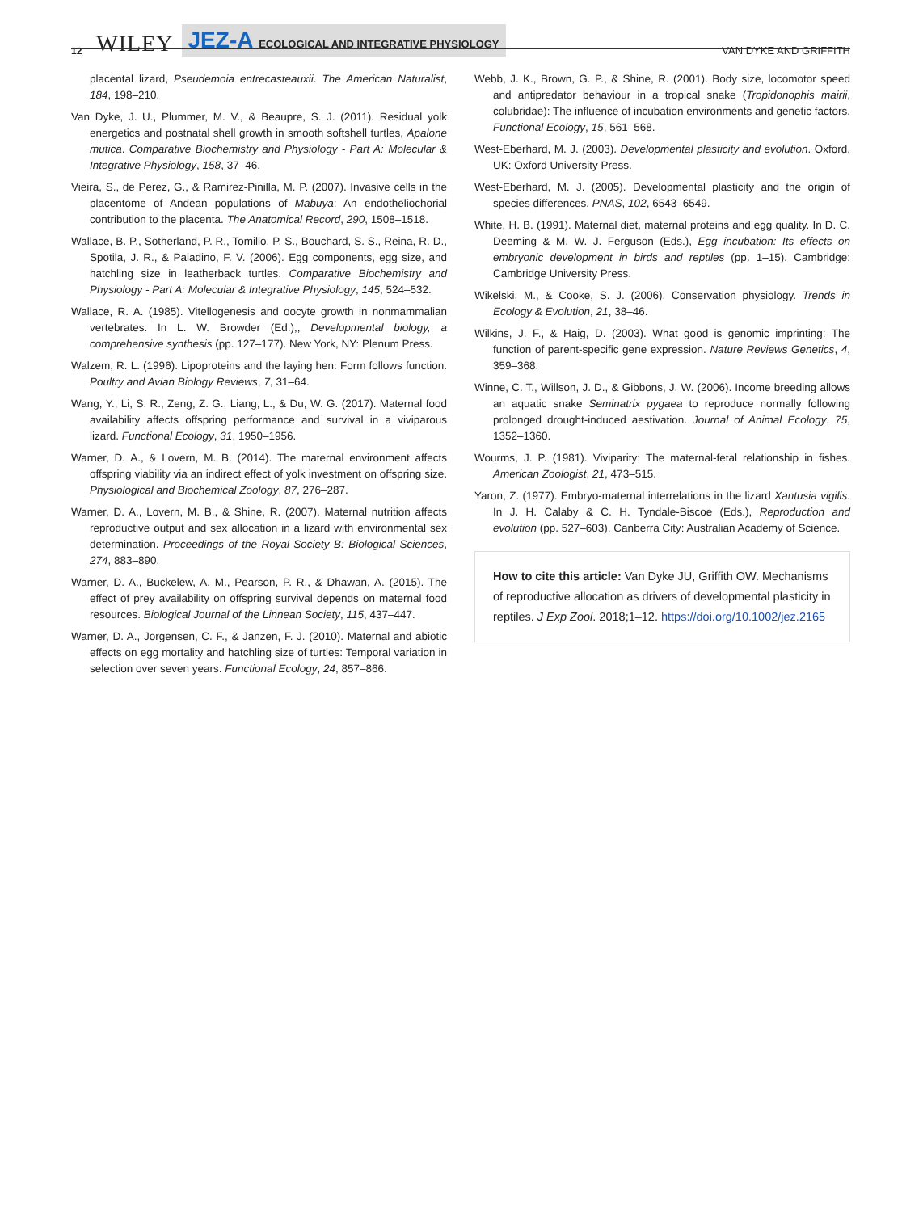12 WILEY JEZ-A ECOLOGICAL AND INTEGRATIVE PHYSIOLOGY VAN DYKE AND GRIFFITH
placental lizard, Pseudemoia entrecasteauxii. The American Naturalist, 184, 198–210.
Van Dyke, J. U., Plummer, M. V., & Beaupre, S. J. (2011). Residual yolk energetics and postnatal shell growth in smooth softshell turtles, Apalone mutica. Comparative Biochemistry and Physiology - Part A: Molecular & Integrative Physiology, 158, 37–46.
Vieira, S., de Perez, G., & Ramirez-Pinilla, M. P. (2007). Invasive cells in the placentome of Andean populations of Mabuya: An endotheliochorial contribution to the placenta. The Anatomical Record, 290, 1508–1518.
Wallace, B. P., Sotherland, P. R., Tomillo, P. S., Bouchard, S. S., Reina, R. D., Spotila, J. R., & Paladino, F. V. (2006). Egg components, egg size, and hatchling size in leatherback turtles. Comparative Biochemistry and Physiology - Part A: Molecular & Integrative Physiology, 145, 524–532.
Wallace, R. A. (1985). Vitellogenesis and oocyte growth in nonmammalian vertebrates. In L. W. Browder (Ed.),, Developmental biology, a comprehensive synthesis (pp. 127–177). New York, NY: Plenum Press.
Walzem, R. L. (1996). Lipoproteins and the laying hen: Form follows function. Poultry and Avian Biology Reviews, 7, 31–64.
Wang, Y., Li, S. R., Zeng, Z. G., Liang, L., & Du, W. G. (2017). Maternal food availability affects offspring performance and survival in a viviparous lizard. Functional Ecology, 31, 1950–1956.
Warner, D. A., & Lovern, M. B. (2014). The maternal environment affects offspring viability via an indirect effect of yolk investment on offspring size. Physiological and Biochemical Zoology, 87, 276–287.
Warner, D. A., Lovern, M. B., & Shine, R. (2007). Maternal nutrition affects reproductive output and sex allocation in a lizard with environmental sex determination. Proceedings of the Royal Society B: Biological Sciences, 274, 883–890.
Warner, D. A., Buckelew, A. M., Pearson, P. R., & Dhawan, A. (2015). The effect of prey availability on offspring survival depends on maternal food resources. Biological Journal of the Linnean Society, 115, 437–447.
Warner, D. A., Jorgensen, C. F., & Janzen, F. J. (2010). Maternal and abiotic effects on egg mortality and hatchling size of turtles: Temporal variation in selection over seven years. Functional Ecology, 24, 857–866.
Webb, J. K., Brown, G. P., & Shine, R. (2001). Body size, locomotor speed and antipredator behaviour in a tropical snake (Tropidonophis mairii, colubridae): The influence of incubation environments and genetic factors. Functional Ecology, 15, 561–568.
West-Eberhard, M. J. (2003). Developmental plasticity and evolution. Oxford, UK: Oxford University Press.
West-Eberhard, M. J. (2005). Developmental plasticity and the origin of species differences. PNAS, 102, 6543–6549.
White, H. B. (1991). Maternal diet, maternal proteins and egg quality. In D. C. Deeming & M. W. J. Ferguson (Eds.), Egg incubation: Its effects on embryonic development in birds and reptiles (pp. 1–15). Cambridge: Cambridge University Press.
Wikelski, M., & Cooke, S. J. (2006). Conservation physiology. Trends in Ecology & Evolution, 21, 38–46.
Wilkins, J. F., & Haig, D. (2003). What good is genomic imprinting: The function of parent-specific gene expression. Nature Reviews Genetics, 4, 359–368.
Winne, C. T., Willson, J. D., & Gibbons, J. W. (2006). Income breeding allows an aquatic snake Seminatrix pygaea to reproduce normally following prolonged drought-induced aestivation. Journal of Animal Ecology, 75, 1352–1360.
Wourms, J. P. (1981). Viviparity: The maternal-fetal relationship in fishes. American Zoologist, 21, 473–515.
Yaron, Z. (1977). Embryo-maternal interrelations in the lizard Xantusia vigilis. In J. H. Calaby & C. H. Tyndale-Biscoe (Eds.), Reproduction and evolution (pp. 527–603). Canberra City: Australian Academy of Science.
How to cite this article: Van Dyke JU, Griffith OW. Mechanisms of reproductive allocation as drivers of developmental plasticity in reptiles. J Exp Zool. 2018;1–12. https://doi.org/10.1002/jez.2165